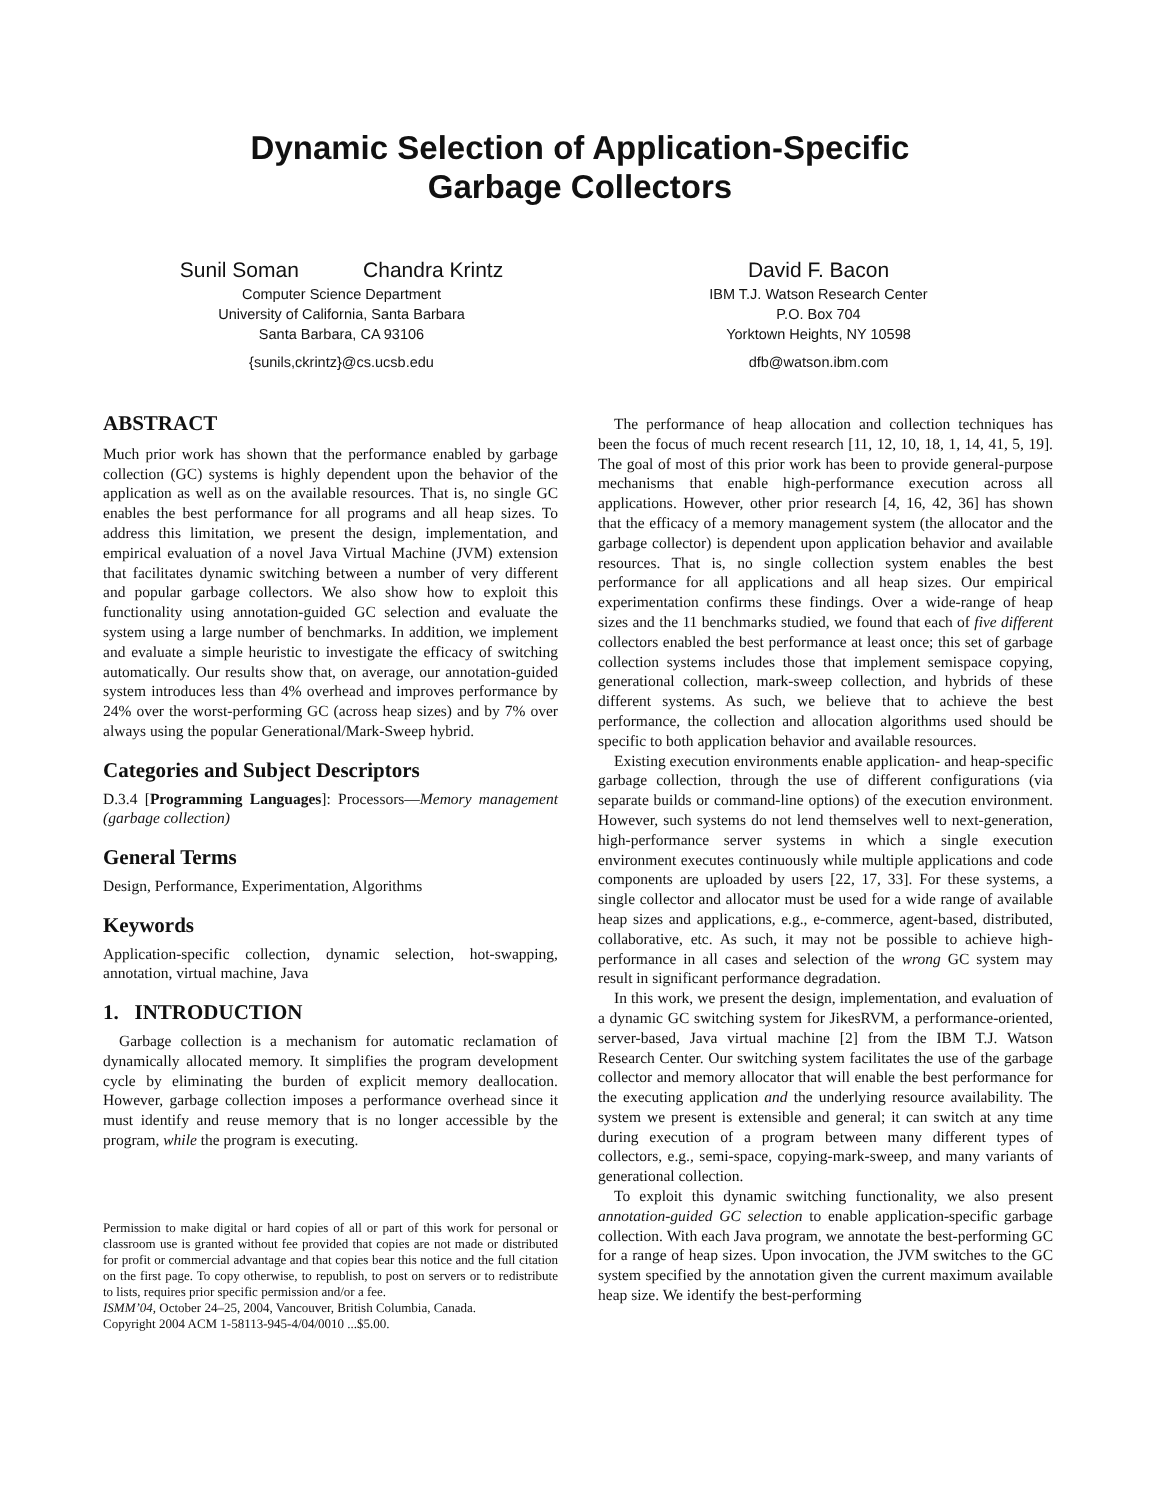Dynamic Selection of Application-Specific
Garbage Collectors
Sunil Soman Chandra Krintz
Computer Science Department
University of California, Santa Barbara
Santa Barbara, CA 93106
{sunils,ckrintz}@cs.ucsb.edu
David F. Bacon
IBM T.J. Watson Research Center
P.O. Box 704
Yorktown Heights, NY 10598
dfb@watson.ibm.com
ABSTRACT
Much prior work has shown that the performance enabled by garbage collection (GC) systems is highly dependent upon the behavior of the application as well as on the available resources. That is, no single GC enables the best performance for all programs and all heap sizes. To address this limitation, we present the design, implementation, and empirical evaluation of a novel Java Virtual Machine (JVM) extension that facilitates dynamic switching between a number of very different and popular garbage collectors. We also show how to exploit this functionality using annotation-guided GC selection and evaluate the system using a large number of benchmarks. In addition, we implement and evaluate a simple heuristic to investigate the efficacy of switching automatically. Our results show that, on average, our annotation-guided system introduces less than 4% overhead and improves performance by 24% over the worst-performing GC (across heap sizes) and by 7% over always using the popular Generational/Mark-Sweep hybrid.
Categories and Subject Descriptors
D.3.4 [Programming Languages]: Processors—Memory management (garbage collection)
General Terms
Design, Performance, Experimentation, Algorithms
Keywords
Application-specific collection, dynamic selection, hot-swapping, annotation, virtual machine, Java
1. INTRODUCTION
Garbage collection is a mechanism for automatic reclamation of dynamically allocated memory. It simplifies the program development cycle by eliminating the burden of explicit memory deallocation. However, garbage collection imposes a performance overhead since it must identify and reuse memory that is no longer accessible by the program, while the program is executing.
Permission to make digital or hard copies of all or part of this work for personal or classroom use is granted without fee provided that copies are not made or distributed for profit or commercial advantage and that copies bear this notice and the full citation on the first page. To copy otherwise, to republish, to post on servers or to redistribute to lists, requires prior specific permission and/or a fee.
ISMM’04, October 24–25, 2004, Vancouver, British Columbia, Canada.
Copyright 2004 ACM 1-58113-945-4/04/0010 ...$5.00.
The performance of heap allocation and collection techniques has been the focus of much recent research [11, 12, 10, 18, 1, 14, 41, 5, 19]. The goal of most of this prior work has been to provide general-purpose mechanisms that enable high-performance execution across all applications. However, other prior research [4, 16, 42, 36] has shown that the efficacy of a memory management system (the allocator and the garbage collector) is dependent upon application behavior and available resources. That is, no single collection system enables the best performance for all applications and all heap sizes. Our empirical experimentation confirms these findings. Over a wide-range of heap sizes and the 11 benchmarks studied, we found that each of five different collectors enabled the best performance at least once; this set of garbage collection systems includes those that implement semispace copying, generational collection, mark-sweep collection, and hybrids of these different systems. As such, we believe that to achieve the best performance, the collection and allocation algorithms used should be specific to both application behavior and available resources.
Existing execution environments enable application- and heap-specific garbage collection, through the use of different configurations (via separate builds or command-line options) of the execution environment. However, such systems do not lend themselves well to next-generation, high-performance server systems in which a single execution environment executes continuously while multiple applications and code components are uploaded by users [22, 17, 33]. For these systems, a single collector and allocator must be used for a wide range of available heap sizes and applications, e.g., e-commerce, agent-based, distributed, collaborative, etc. As such, it may not be possible to achieve high-performance in all cases and selection of the wrong GC system may result in significant performance degradation.
In this work, we present the design, implementation, and evaluation of a dynamic GC switching system for JikesRVM, a performance-oriented, server-based, Java virtual machine [2] from the IBM T.J. Watson Research Center. Our switching system facilitates the use of the garbage collector and memory allocator that will enable the best performance for the executing application and the underlying resource availability. The system we present is extensible and general; it can switch at any time during execution of a program between many different types of collectors, e.g., semi-space, copying-mark-sweep, and many variants of generational collection.
To exploit this dynamic switching functionality, we also present annotation-guided GC selection to enable application-specific garbage collection. With each Java program, we annotate the best-performing GC for a range of heap sizes. Upon invocation, the JVM switches to the GC system specified by the annotation given the current maximum available heap size. We identify the best-performing